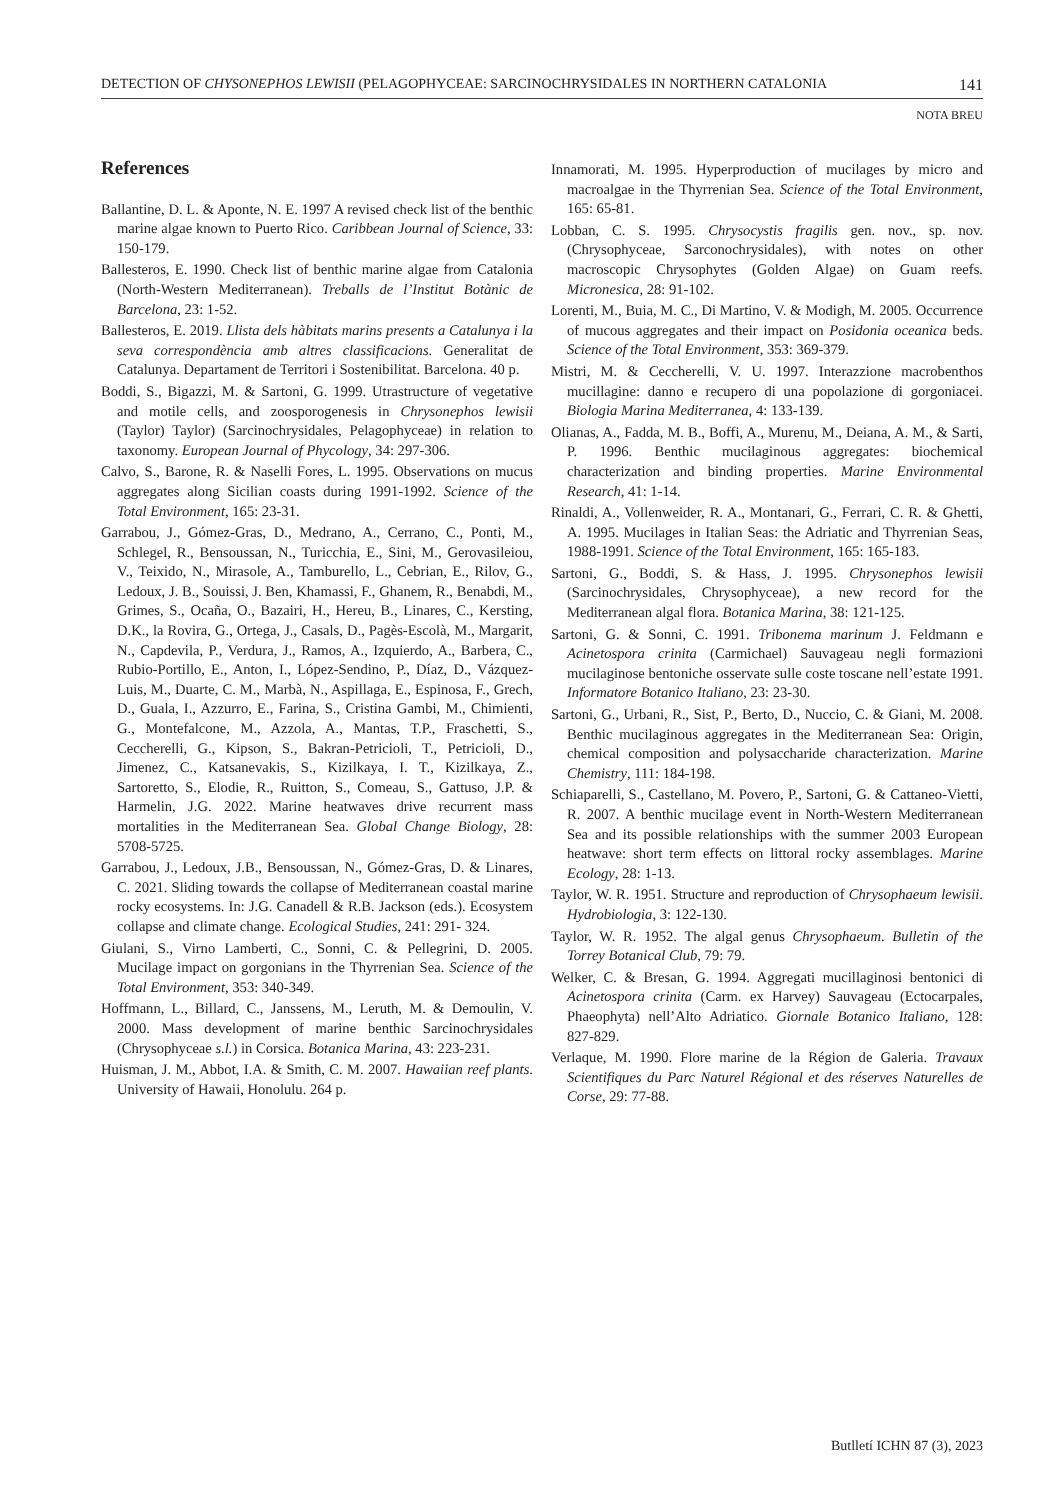DETECTION OF CHYSONEPHOS LEWISII (PELAGOPHYCEAE: SARCINOCHRYSIDALES IN NORTHERN CATALONIA 141
NOTA BREU
References
Ballantine, D. L. & Aponte, N. E. 1997 A revised check list of the benthic marine algae known to Puerto Rico. Caribbean Journal of Science, 33: 150-179.
Ballesteros, E. 1990. Check list of benthic marine algae from Catalonia (North-Western Mediterranean). Treballs de l’Institut Botànic de Barcelona, 23: 1-52.
Ballesteros, E. 2019. Llista dels hàbitats marins presents a Catalunya i la seva correspondència amb altres classificacions. Generalitat de Catalunya. Departament de Territori i Sostenibilitat. Barcelona. 40 p.
Boddi, S., Bigazzi, M. & Sartoni, G. 1999. Utrastructure of vegetative and motile cells, and zoosporogenesis in Chrysonephos lewisii (Taylor) Taylor) (Sarcinochrysidales, Pelagophyceae) in relation to taxonomy. European Journal of Phycology, 34: 297-306.
Calvo, S., Barone, R. & Naselli Fores, L. 1995. Observations on mucus aggregates along Sicilian coasts during 1991-1992. Science of the Total Environment, 165: 23-31.
Garrabou, J., Gómez-Gras, D., Medrano, A., Cerrano, C., Ponti, M., Schlegel, R., Bensoussan, N., Turicchia, E., Sini, M., Gerovasileiou, V., Teixido, N., Mirasole, A., Tamburello, L., Cebrian, E., Rilov, G., Ledoux, J. B., Souissi, J. Ben, Khamassi, F., Ghanem, R., Benabdi, M., Grimes, S., Ocaña, O., Bazairi, H., Hereu, B., Linares, C., Kersting, D.K., la Rovira, G., Ortega, J., Casals, D., Pagès-Escolà, M., Margarit, N., Capdevila, P., Verdura, J., Ramos, A., Izquierdo, A., Barbera, C., Rubio-Portillo, E., Anton, I., López-Sendino, P., Díaz, D., Vázquez-Luis, M., Duarte, C. M., Marbà, N., Aspillaga, E., Espinosa, F., Grech, D., Guala, I., Azzurro, E., Farina, S., Cristina Gambi, M., Chimienti, G., Montefalcone, M., Azzola, A., Mantas, T.P., Fraschetti, S., Ceccherelli, G., Kipson, S., Bakran-Petricioli, T., Petricioli, D., Jimenez, C., Katsanevakis, S., Kizilkaya, I. T., Kizilkaya, Z., Sartoretto, S., Elodie, R., Ruitton, S., Comeau, S., Gattuso, J.P. & Harmelin, J.G. 2022. Marine heatwaves drive recurrent mass mortalities in the Mediterranean Sea. Global Change Biology, 28: 5708-5725.
Garrabou, J., Ledoux, J.B., Bensoussan, N., Gómez-Gras, D. & Linares, C. 2021. Sliding towards the collapse of Mediterranean coastal marine rocky ecosystems. In: J.G. Canadell & R.B. Jackson (eds.). Ecosystem collapse and climate change. Ecological Studies, 241: 291- 324.
Giulani, S., Virno Lamberti, C., Sonni, C. & Pellegrini, D. 2005. Mucilage impact on gorgonians in the Thyrrenian Sea. Science of the Total Environment, 353: 340-349.
Hoffmann, L., Billard, C., Janssens, M., Leruth, M. & Demoulin, V. 2000. Mass development of marine benthic Sarcinochrysidales (Chrysophyceae s.l.) in Corsica. Botanica Marina, 43: 223-231.
Huisman, J. M., Abbot, I.A. & Smith, C. M. 2007. Hawaiian reef plants. University of Hawaii, Honolulu. 264 p.
Innamorati, M. 1995. Hyperproduction of mucilages by micro and macroalgae in the Thyrrenian Sea. Science of the Total Environment, 165: 65-81.
Lobban, C. S. 1995. Chrysocystis fragilis gen. nov., sp. nov. (Chrysophyceae, Sarconochrysidales), with notes on other macroscopic Chrysophytes (Golden Algae) on Guam reefs. Micronesica, 28: 91-102.
Lorenti, M., Buia, M. C., Di Martino, V. & Modigh, M. 2005. Occurrence of mucous aggregates and their impact on Posidonia oceanica beds. Science of the Total Environment, 353: 369-379.
Mistri, M. & Ceccherelli, V. U. 1997. Interazzione macrobenthos mucillagine: danno e recupero di una popolazione di gorgoniacei. Biologia Marina Mediterranea, 4: 133-139.
Olianas, A., Fadda, M. B., Boffi, A., Murenu, M., Deiana, A. M., & Sarti, P. 1996. Benthic mucilaginous aggregates: biochemical characterization and binding properties. Marine Environmental Research, 41: 1-14.
Rinaldi, A., Vollenweider, R. A., Montanari, G., Ferrari, C. R. & Ghetti, A. 1995. Mucilages in Italian Seas: the Adriatic and Thyrrenian Seas, 1988-1991. Science of the Total Environment, 165: 165-183.
Sartoni, G., Boddi, S. & Hass, J. 1995. Chrysonephos lewisii (Sarcinochrysidales, Chrysophyceae), a new record for the Mediterranean algal flora. Botanica Marina, 38: 121-125.
Sartoni, G. & Sonni, C. 1991. Tribonema marinum J. Feldmann e Acinetospora crinita (Carmichael) Sauvageau negli formazioni mucilaginose bentoniche osservate sulle coste toscane nell’estate 1991. Informatore Botanico Italiano, 23: 23-30.
Sartoni, G., Urbani, R., Sist, P., Berto, D., Nuccio, C. & Giani, M. 2008. Benthic mucilaginous aggregates in the Mediterranean Sea: Origin, chemical composition and polysaccharide characterization. Marine Chemistry, 111: 184-198.
Schiaparelli, S., Castellano, M. Povero, P., Sartoni, G. & Cattaneo-Vietti, R. 2007. A benthic mucilage event in North-Western Mediterranean Sea and its possible relationships with the summer 2003 European heatwave: short term effects on littoral rocky assemblages. Marine Ecology, 28: 1-13.
Taylor, W. R. 1951. Structure and reproduction of Chrysophaeum lewisii. Hydrobiologia, 3: 122-130.
Taylor, W. R. 1952. The algal genus Chrysophaeum. Bulletin of the Torrey Botanical Club, 79: 79.
Welker, C. & Bresan, G. 1994. Aggregati mucillaginosi bentonici di Acinetospora crinita (Carm. ex Harvey) Sauvageau (Ectocarpales, Phaeophyta) nell’Alto Adriatico. Giornale Botanico Italiano, 128: 827-829.
Verlaque, M. 1990. Flore marine de la Région de Galeria. Travaux Scientifiques du Parc Naturel Régional et des réserves Naturelles de Corse, 29: 77-88.
Butlletí ICHN 87 (3), 2023